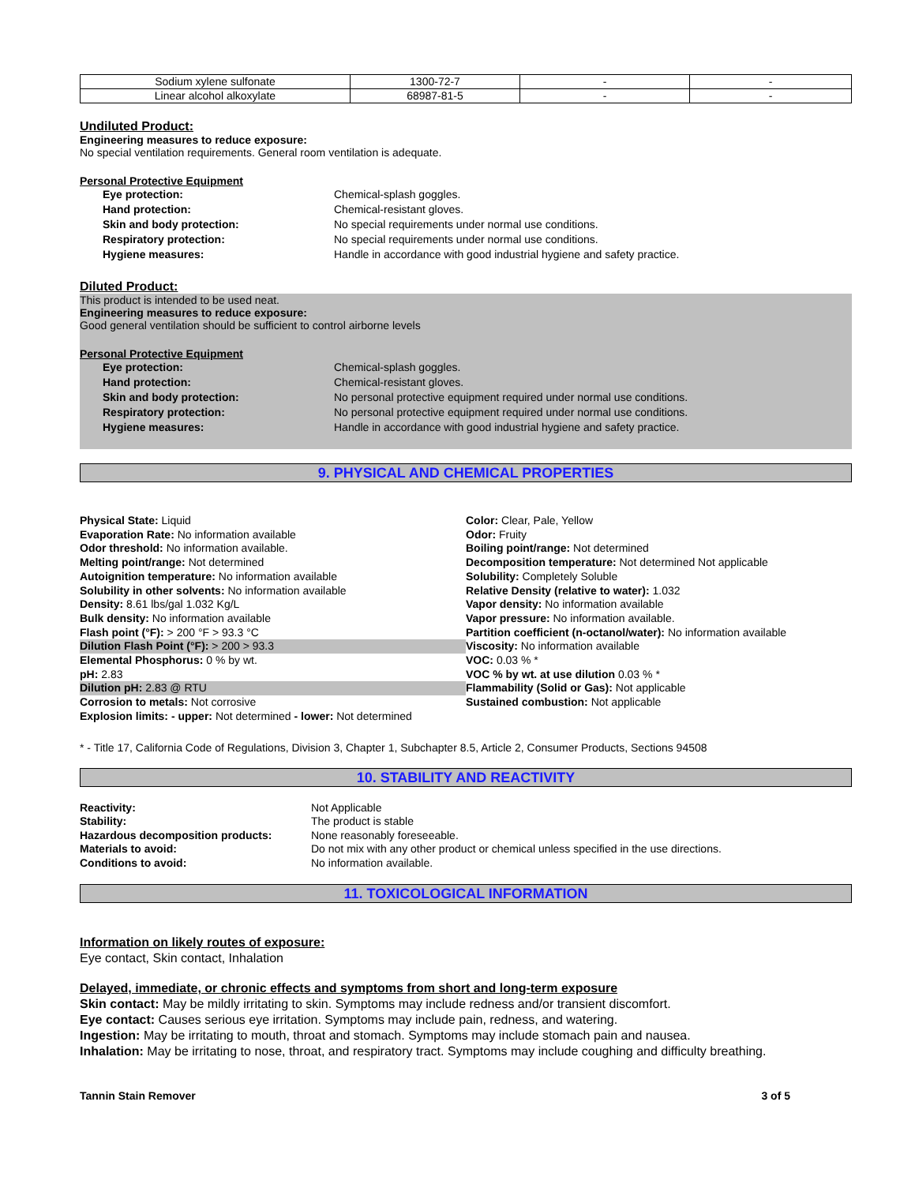| Sodium xylene sulfonate | 1300-72-7 | - | - |
| Linear alcohol alkoxylate | 68987-81-5 | - | - |
Undiluted Product:
Engineering measures to reduce exposure:
No special ventilation requirements. General room ventilation is adequate.
Personal Protective Equipment
Eye protection: Chemical-splash goggles. Hand protection: Chemical-resistant gloves. Skin and body protection: No special requirements under normal use conditions. Respiratory protection: No special requirements under normal use conditions. Hygiene measures: Handle in accordance with good industrial hygiene and safety practice.
Diluted Product:
This product is intended to be used neat.
Engineering measures to reduce exposure:
Good general ventilation should be sufficient to control airborne levels
Personal Protective Equipment
Eye protection: Chemical-splash goggles. Hand protection: Chemical-resistant gloves. Skin and body protection: No personal protective equipment required under normal use conditions. Respiratory protection: No personal protective equipment required under normal use conditions. Hygiene measures: Handle in accordance with good industrial hygiene and safety practice.
9. PHYSICAL AND CHEMICAL PROPERTIES
Physical State: Liquid
Evaporation Rate: No information available
Odor threshold: No information available.
Melting point/range: Not determined
Autoignition temperature: No information available
Solubility in other solvents: No information available
Density: 8.61 lbs/gal 1.032 Kg/L
Bulk density: No information available
Flash point (°F): > 200 °F > 93.3 °C
Dilution Flash Point (°F): > 200 > 93.3
Elemental Phosphorus: 0 % by wt.
pH: 2.83
Dilution pH: 2.83 @ RTU
Corrosion to metals: Not corrosive
Explosion limits: - upper: Not determined - lower: Not determined
Color: Clear, Pale, Yellow
Odor: Fruity
Boiling point/range: Not determined
Decomposition temperature: Not determined Not applicable
Solubility: Completely Soluble
Relative Density (relative to water): 1.032
Vapor density: No information available
Vapor pressure: No information available.
Partition coefficient (n-octanol/water): No information available
Viscosity: No information available
VOC: 0.03 % *
VOC % by wt. at use dilution 0.03 % *
Flammability (Solid or Gas): Not applicable
Sustained combustion: Not applicable
* - Title 17, California Code of Regulations, Division 3, Chapter 1, Subchapter 8.5, Article 2, Consumer Products, Sections 94508
10. STABILITY AND REACTIVITY
Reactivity: Not Applicable Stability: The product is stable Hazardous decomposition products: None reasonably foreseeable. Materials to avoid: Do not mix with any other product or chemical unless specified in the use directions. Conditions to avoid: No information available.
11. TOXICOLOGICAL INFORMATION
Information on likely routes of exposure:
Eye contact, Skin contact, Inhalation
Delayed, immediate, or chronic effects and symptoms from short and long-term exposure
Skin contact: May be mildly irritating to skin. Symptoms may include redness and/or transient discomfort.
Eye contact: Causes serious eye irritation. Symptoms may include pain, redness, and watering.
Ingestion: May be irritating to mouth, throat and stomach. Symptoms may include stomach pain and nausea.
Inhalation: May be irritating to nose, throat, and respiratory tract. Symptoms may include coughing and difficulty breathing.
Tannin Stain Remover 3 of 5